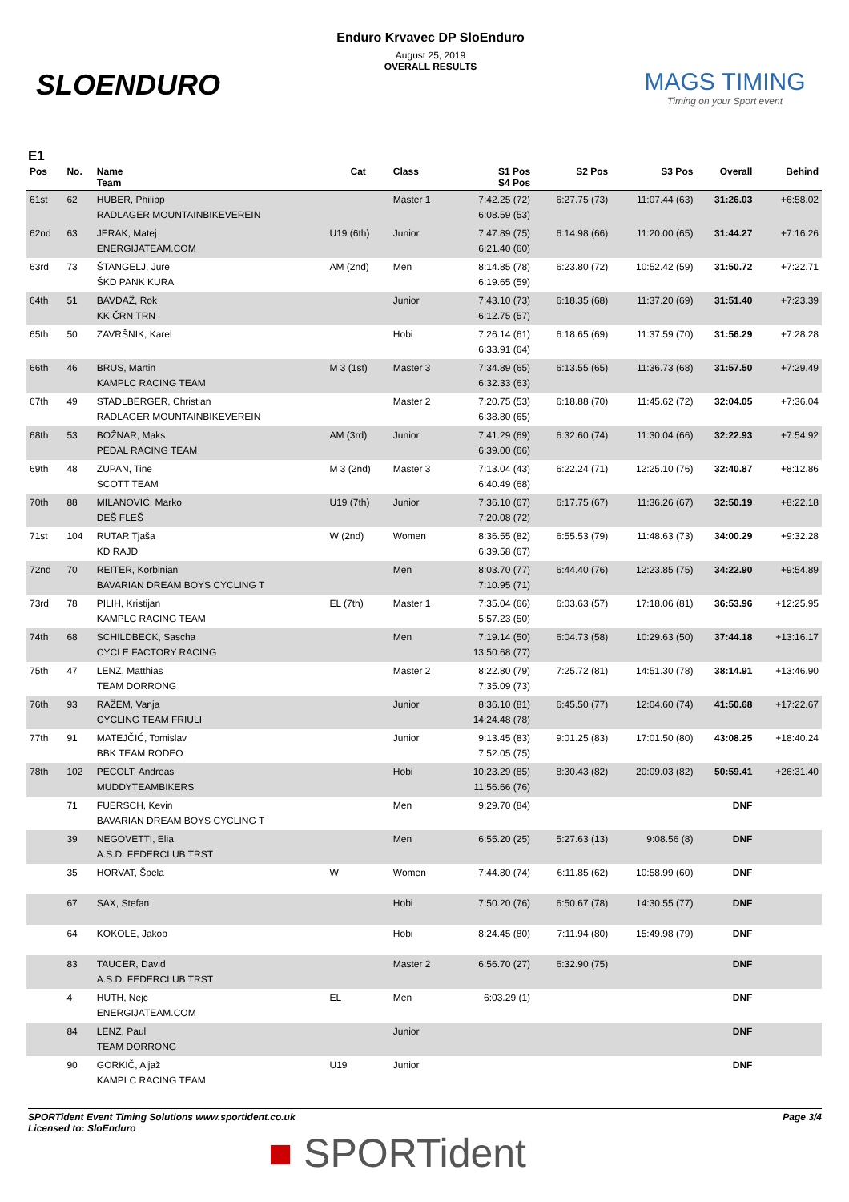SLOENDURO
Enduro Krvavec DP SloEnduro
August 25, 2019
OVERALL RESULTS
MAGS TIMING
Timing on your Sport event
E1
| Pos | No. | Name Team | Cat | Class | S1 Pos S4 Pos | S2 Pos | S3 Pos | Overall | Behind |
| --- | --- | --- | --- | --- | --- | --- | --- | --- | --- |
| 61st | 62 | HUBER, Philipp RADLAGER MOUNTAINBIKEVEREIN | | Master 1 | 7:42.25 (72) 6:08.59 (53) | 6:27.75 (73) | 11:07.44 (63) | 31:26.03 | +6:58.02 |
| 62nd | 63 | JERAK, Matej ENERGIJATEAM.COM | U19 (6th) | Junior | 7:47.89 (75) 6:21.40 (60) | 6:14.98 (66) | 11:20.00 (65) | 31:44.27 | +7:16.26 |
| 63rd | 73 | ŠTANGELJ, Jure ŠKD PANK KURA | AM (2nd) | Men | 8:14.85 (78) 6:19.65 (59) | 6:23.80 (72) | 10:52.42 (59) | 31:50.72 | +7:22.71 |
| 64th | 51 | BAVDAŽ, Rok KK ČRN TRN | | Junior | 7:43.10 (73) 6:12.75 (57) | 6:18.35 (68) | 11:37.20 (69) | 31:51.40 | +7:23.39 |
| 65th | 50 | ZAVRŠNIK, Karel | | Hobi | 7:26.14 (61) 6:33.91 (64) | 6:18.65 (69) | 11:37.59 (70) | 31:56.29 | +7:28.28 |
| 66th | 46 | BRUS, Martin KAMPLC RACING TEAM | M 3 (1st) | Master 3 | 7:34.89 (65) 6:32.33 (63) | 6:13.55 (65) | 11:36.73 (68) | 31:57.50 | +7:29.49 |
| 67th | 49 | STADLBERGER, Christian RADLAGER MOUNTAINBIKEVEREIN | | Master 2 | 7:20.75 (53) 6:38.80 (65) | 6:18.88 (70) | 11:45.62 (72) | 32:04.05 | +7:36.04 |
| 68th | 53 | BOŽNAR, Maks PEDAL RACING TEAM | AM (3rd) | Junior | 7:41.29 (69) 6:39.00 (66) | 6:32.60 (74) | 11:30.04 (66) | 32:22.93 | +7:54.92 |
| 69th | 48 | ZUPAN, Tine SCOTT TEAM | M 3 (2nd) | Master 3 | 7:13.04 (43) 6:40.49 (68) | 6:22.24 (71) | 12:25.10 (76) | 32:40.87 | +8:12.86 |
| 70th | 88 | MILANOVIĆ, Marko DEŠ FLEŠ | U19 (7th) | Junior | 7:36.10 (67) 7:20.08 (72) | 6:17.75 (67) | 11:36.26 (67) | 32:50.19 | +8:22.18 |
| 71st | 104 | RUTAR Tjaša KD RAJD | W (2nd) | Women | 8:36.55 (82) 6:39.58 (67) | 6:55.53 (79) | 11:48.63 (73) | 34:00.29 | +9:32.28 |
| 72nd | 70 | REITER, Korbinian BAVARIAN DREAM BOYS CYCLING T | | Men | 8:03.70 (77) 7:10.95 (71) | 6:44.40 (76) | 12:23.85 (75) | 34:22.90 | +9:54.89 |
| 73rd | 78 | PILIH, Kristijan KAMPLC RACING TEAM | EL (7th) | Master 1 | 7:35.04 (66) 5:57.23 (50) | 6:03.63 (57) | 17:18.06 (81) | 36:53.96 | +12:25.95 |
| 74th | 68 | SCHILDBECK, Sascha CYCLE FACTORY RACING | | Men | 7:19.14 (50) 13:50.68 (77) | 6:04.73 (58) | 10:29.63 (50) | 37:44.18 | +13:16.17 |
| 75th | 47 | LENZ, Matthias TEAM DORRONG | | Master 2 | 8:22.80 (79) 7:35.09 (73) | 7:25.72 (81) | 14:51.30 (78) | 38:14.91 | +13:46.90 |
| 76th | 93 | RAŽEM, Vanja CYCLING TEAM FRIULI | | Junior | 8:36.10 (81) 14:24.48 (78) | 6:45.50 (77) | 12:04.60 (74) | 41:50.68 | +17:22.67 |
| 77th | 91 | MATEJČIĆ, Tomislav BBK TEAM RODEO | | Junior | 9:13.45 (83) 7:52.05 (75) | 9:01.25 (83) | 17:01.50 (80) | 43:08.25 | +18:40.24 |
| 78th | 102 | PECOLT, Andreas MUDDYTEAMBIKERS | | Hobi | 10:23.29 (85) 11:56.66 (76) | 8:30.43 (82) | 20:09.03 (82) | 50:59.41 | +26:31.40 |
| | 71 | FUERSCH, Kevin BAVARIAN DREAM BOYS CYCLING T | | Men | 9:29.70 (84) | | | DNF | |
| | 39 | NEGOVETTI, Elia A.S.D. FEDERCLUB TRST | | Men | 6:55.20 (25) | 5:27.63 (13) | 9:08.56 (8) | DNF | |
| | 35 | HORVAT, Špela | W | Women | 7:44.80 (74) | 6:11.85 (62) | 10:58.99 (60) | DNF | |
| | 67 | SAX, Stefan | | Hobi | 7:50.20 (76) | 6:50.67 (78) | 14:30.55 (77) | DNF | |
| | 64 | KOKOLE, Jakob | | Hobi | 8:24.45 (80) | 7:11.94 (80) | 15:49.98 (79) | DNF | |
| | 83 | TAUCER, David A.S.D. FEDERCLUB TRST | | Master 2 | 6:56.70 (27) | 6:32.90 (75) | | DNF | |
| | 4 | HUTH, Nejc ENERGIJATEAM.COM | EL | Men | 6:03.29 (1) | | | DNF | |
| | 84 | LENZ, Paul TEAM DORRONG | | Junior | | | | DNF | |
| | 90 | GORKIČ, Aljaž KAMPLC RACING TEAM | U19 | Junior | | | | DNF | |
SPORTident Event Timing Solutions www.sportident.co.uk
Licensed to: SloEnduro
Page 3/4
■ SPORTident